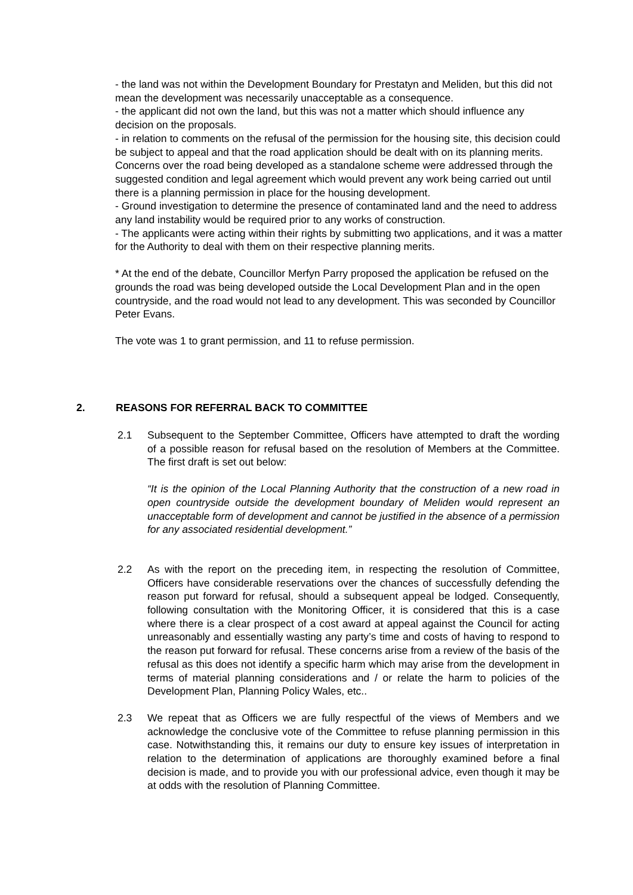- the land was not within the Development Boundary for Prestatyn and Meliden, but this did not mean the development was necessarily unacceptable as a consequence.
- the applicant did not own the land, but this was not a matter which should influence any decision on the proposals.
- in relation to comments on the refusal of the permission for the housing site, this decision could be subject to appeal and that the road application should be dealt with on its planning merits. Concerns over the road being developed as a standalone scheme were addressed through the suggested condition and legal agreement which would prevent any work being carried out until there is a planning permission in place for the housing development.
- Ground investigation to determine the presence of contaminated land and the need to address any land instability would be required prior to any works of construction.
- The applicants were acting within their rights by submitting two applications, and it was a matter for the Authority to deal with them on their respective planning merits.
* At the end of the debate, Councillor Merfyn Parry proposed the application be refused on the grounds the road was being developed outside the Local Development Plan and in the open countryside, and the road would not lead to any development. This was seconded by Councillor Peter Evans.
The vote was 1 to grant permission, and 11 to refuse permission.
2. REASONS FOR REFERRAL BACK TO COMMITTEE
2.1 Subsequent to the September Committee, Officers have attempted to draft the wording of a possible reason for refusal based on the resolution of Members at the Committee. The first draft is set out below:
“It is the opinion of the Local Planning Authority that the construction of a new road in open countryside outside the development boundary of Meliden would represent an unacceptable form of development and cannot be justified in the absence of a permission for any associated residential development.”
2.2 As with the report on the preceding item, in respecting the resolution of Committee, Officers have considerable reservations over the chances of successfully defending the reason put forward for refusal, should a subsequent appeal be lodged. Consequently, following consultation with the Monitoring Officer, it is considered that this is a case where there is a clear prospect of a cost award at appeal against the Council for acting unreasonably and essentially wasting any party’s time and costs of having to respond to the reason put forward for refusal. These concerns arise from a review of the basis of the refusal as this does not identify a specific harm which may arise from the development in terms of material planning considerations and / or relate the harm to policies of the Development Plan, Planning Policy Wales, etc..
2.3 We repeat that as Officers we are fully respectful of the views of Members and we acknowledge the conclusive vote of the Committee to refuse planning permission in this case. Notwithstanding this, it remains our duty to ensure key issues of interpretation in relation to the determination of applications are thoroughly examined before a final decision is made, and to provide you with our professional advice, even though it may be at odds with the resolution of Planning Committee.